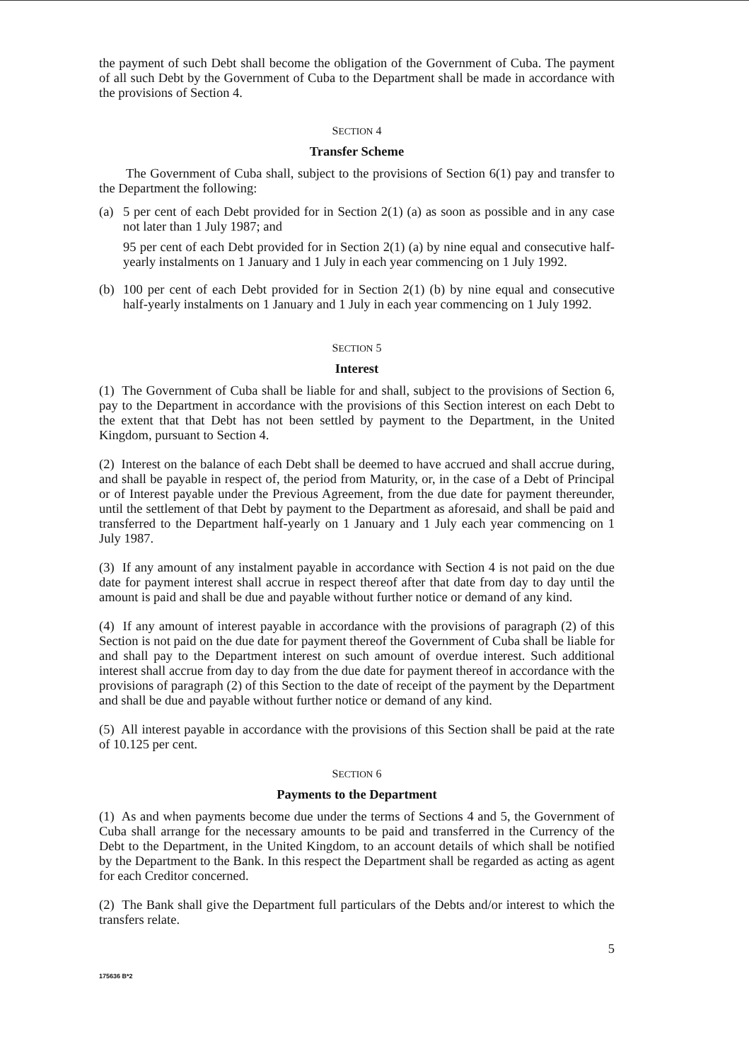the payment of such Debt shall become the obligation of the Government of Cuba. The payment of all such Debt by the Government of Cuba to the Department shall be made in accordance with the provisions of Section 4.
SECTION 4
Transfer Scheme
The Government of Cuba shall, subject to the provisions of Section 6(1) pay and transfer to the Department the following:
(a) 5 per cent of each Debt provided for in Section 2(1) (a) as soon as possible and in any case not later than 1 July 1987; and
95 per cent of each Debt provided for in Section 2(1) (a) by nine equal and consecutive half-yearly instalments on 1 January and 1 July in each year commencing on 1 July 1992.
(b) 100 per cent of each Debt provided for in Section 2(1) (b) by nine equal and consecutive half-yearly instalments on 1 January and 1 July in each year commencing on 1 July 1992.
SECTION 5
Interest
(1) The Government of Cuba shall be liable for and shall, subject to the provisions of Section 6, pay to the Department in accordance with the provisions of this Section interest on each Debt to the extent that that Debt has not been settled by payment to the Department, in the United Kingdom, pursuant to Section 4.
(2) Interest on the balance of each Debt shall be deemed to have accrued and shall accrue during, and shall be payable in respect of, the period from Maturity, or, in the case of a Debt of Principal or of Interest payable under the Previous Agreement, from the due date for payment thereunder, until the settlement of that Debt by payment to the Department as aforesaid, and shall be paid and transferred to the Department half-yearly on 1 January and 1 July each year commencing on 1 July 1987.
(3) If any amount of any instalment payable in accordance with Section 4 is not paid on the due date for payment interest shall accrue in respect thereof after that date from day to day until the amount is paid and shall be due and payable without further notice or demand of any kind.
(4) If any amount of interest payable in accordance with the provisions of paragraph (2) of this Section is not paid on the due date for payment thereof the Government of Cuba shall be liable for and shall pay to the Department interest on such amount of overdue interest. Such additional interest shall accrue from day to day from the due date for payment thereof in accordance with the provisions of paragraph (2) of this Section to the date of receipt of the payment by the Department and shall be due and payable without further notice or demand of any kind.
(5) All interest payable in accordance with the provisions of this Section shall be paid at the rate of 10.125 per cent.
SECTION 6
Payments to the Department
(1) As and when payments become due under the terms of Sections 4 and 5, the Government of Cuba shall arrange for the necessary amounts to be paid and transferred in the Currency of the Debt to the Department, in the United Kingdom, to an account details of which shall be notified by the Department to the Bank. In this respect the Department shall be regarded as acting as agent for each Creditor concerned.
(2) The Bank shall give the Department full particulars of the Debts and/or interest to which the transfers relate.
5
175636 B*2